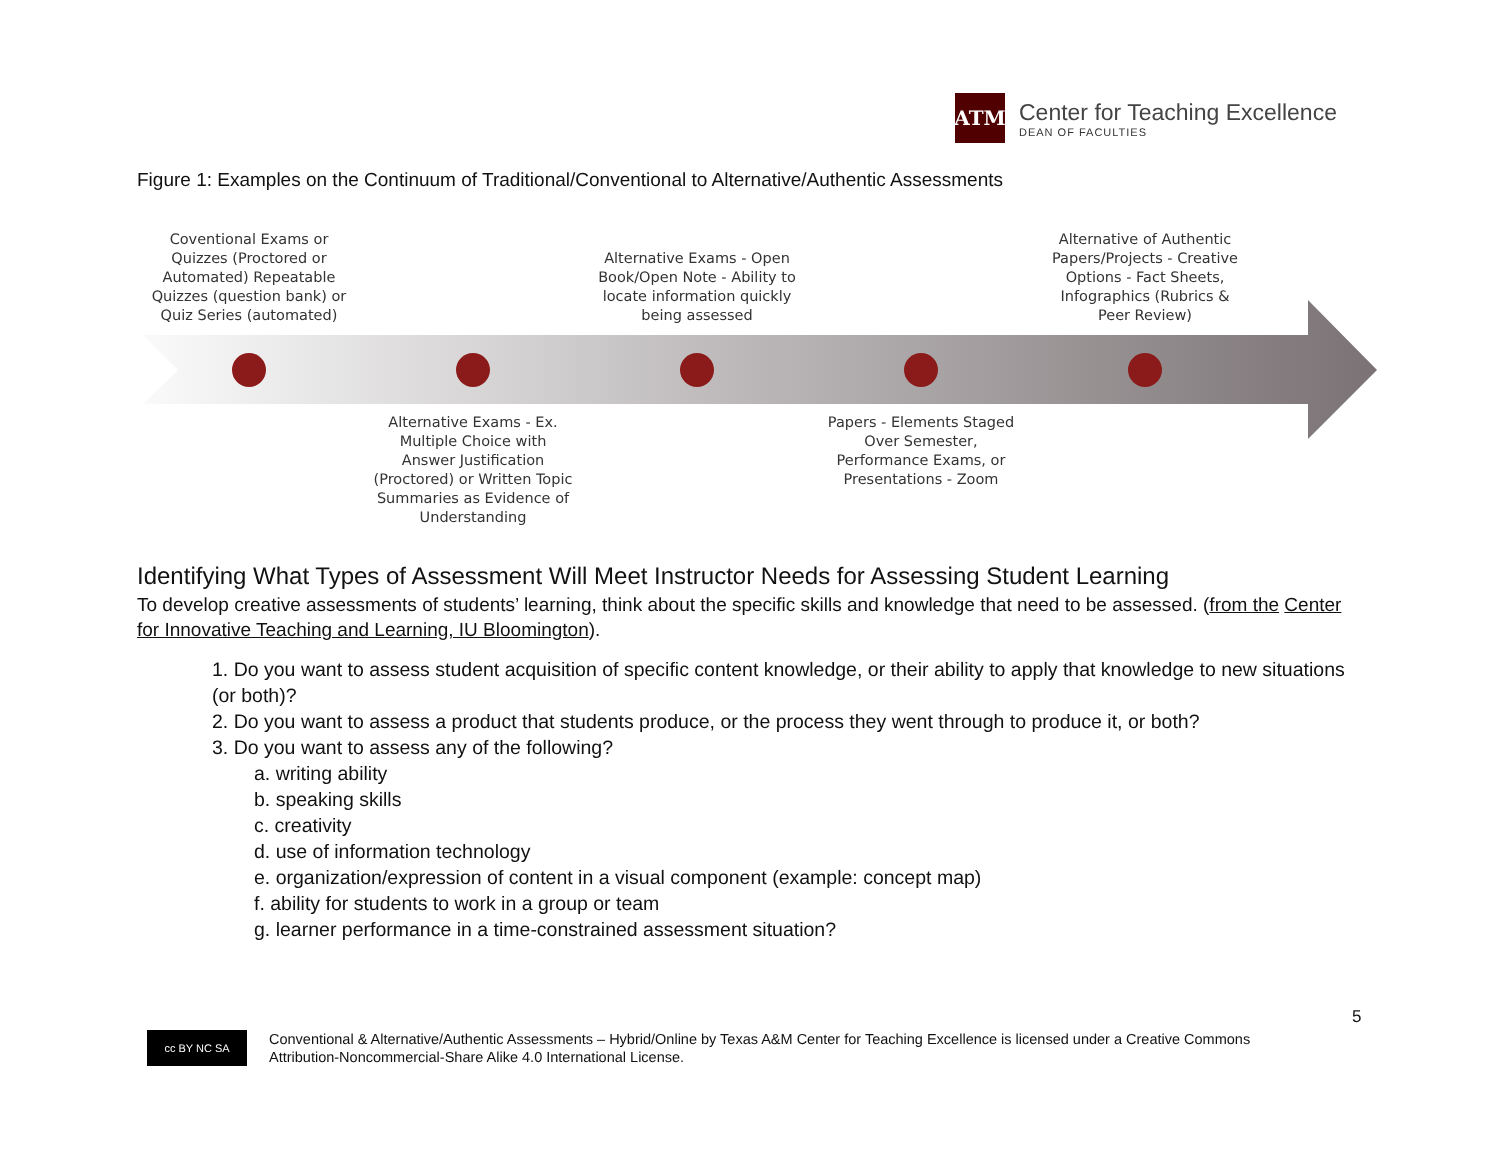ATM
Center for Teaching Excellence
DEAN OF FACULTIES
Figure 1: Examples on the Continuum of Traditional/Conventional to Alternative/Authentic Assessments
Coventional Exams or Quizzes (Proctored or Automated) Repeatable Quizzes (question bank) or Quiz Series (automated)
Alternative Exams - Open Book/Open Note - Ability to locate information quickly being assessed
Alternative of Authentic Papers/Projects - Creative Options - Fact Sheets, Infographics (Rubrics & Peer Review)
Alternative Exams - Ex. Multiple Choice with Answer Justification (Proctored) or Written Topic Summaries as Evidence of Understanding
Papers - Elements Staged Over Semester, Performance Exams, or Presentations - Zoom
Identifying What Types of Assessment Will Meet Instructor Needs for Assessing Student Learning
To develop creative assessments of students’ learning, think about the specific skills and knowledge that need to be assessed. (from the Center for Innovative Teaching and Learning, IU Bloomington).
1. Do you want to assess student acquisition of specific content knowledge, or their ability to apply that knowledge to new situations (or both)?
2. Do you want to assess a product that students produce, or the process they went through to produce it, or both?
3. Do you want to assess any of the following?
a. writing ability
b. speaking skills
c. creativity
d. use of information technology
e. organization/expression of content in a visual component (example: concept map)
f. ability for students to work in a group or team
g. learner performance in a time-constrained assessment situation?
5
cc BY NC SA
Conventional & Alternative/Authentic Assessments – Hybrid/Online by Texas A&M Center for Teaching Excellence is licensed under a Creative Commons
Attribution-Noncommercial-Share Alike 4.0 International License.